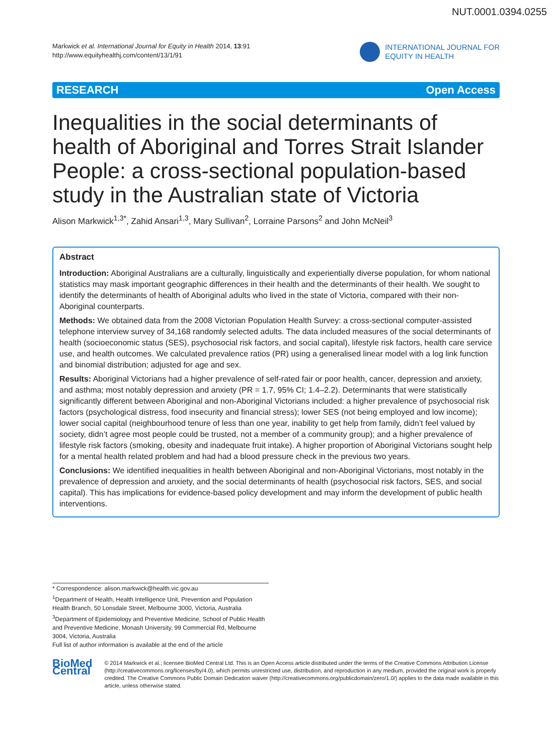NUT.0001.0394.0255
Markwick et al. International Journal for Equity in Health 2014, 13:91
http://www.equityhealthj.com/content/13/1/91
INTERNATIONAL JOURNAL FOR
EQUITY IN HEALTH
RESEARCH Open Access
Inequalities in the social determinants of health of Aboriginal and Torres Strait Islander People: a cross-sectional population-based study in the Australian state of Victoria
Alison Markwick<sup>1,3*</sup>, Zahid Ansari<sup>1,3</sup>, Mary Sullivan<sup>2</sup>, Lorraine Parsons<sup>2</sup> and John McNeil<sup>3</sup>
Abstract
Introduction: Aboriginal Australians are a culturally, linguistically and experientially diverse population, for whom national statistics may mask important geographic differences in their health and the determinants of their health. We sought to identify the determinants of health of Aboriginal adults who lived in the state of Victoria, compared with their non-Aboriginal counterparts.
Methods: We obtained data from the 2008 Victorian Population Health Survey: a cross-sectional computer-assisted telephone interview survey of 34,168 randomly selected adults. The data included measures of the social determinants of health (socioeconomic status (SES), psychosocial risk factors, and social capital), lifestyle risk factors, health care service use, and health outcomes. We calculated prevalence ratios (PR) using a generalised linear model with a log link function and binomial distribution; adjusted for age and sex.
Results: Aboriginal Victorians had a higher prevalence of self-rated fair or poor health, cancer, depression and anxiety, and asthma; most notably depression and anxiety (PR = 1.7, 95% CI; 1.4–2.2). Determinants that were statistically significantly different between Aboriginal and non-Aboriginal Victorians included: a higher prevalence of psychosocial risk factors (psychological distress, food insecurity and financial stress); lower SES (not being employed and low income); lower social capital (neighbourhood tenure of less than one year, inability to get help from family, didn’t feel valued by society, didn’t agree most people could be trusted, not a member of a community group); and a higher prevalence of lifestyle risk factors (smoking, obesity and inadequate fruit intake). A higher proportion of Aboriginal Victorians sought help for a mental health related problem and had had a blood pressure check in the previous two years.
Conclusions: We identified inequalities in health between Aboriginal and non-Aboriginal Victorians, most notably in the prevalence of depression and anxiety, and the social determinants of health (psychosocial risk factors, SES, and social capital). This has implications for evidence-based policy development and may inform the development of public health interventions.
* Correspondence: alison.markwick@health.vic.gov.au
<sup>1</sup> Department of Health, Health Intelligence Unit, Prevention and Population Health Branch, 50 Lonsdale Street, Melbourne 3000, Victoria, Australia
<sup>3</sup> Department of Epidemiology and Preventive Medicine, School of Public Health and Preventive Medicine, Monash University, 99 Commercial Rd, Melbourne 3004, Victoria, Australia
Full list of author information is available at the end of the article
BioMed Central
© 2014 Markwick et al.; licensee BioMed Central Ltd. This is an Open Access article distributed under the terms of the Creative Commons Attribution License (http://creativecommons.org/licenses/by/4.0), which permits unrestricted use, distribution, and reproduction in any medium, provided the original work is properly credited. The Creative Commons Public Domain Dedication waiver (http://creativecommons.org/publicdomain/zero/1.0/) applies to the data made available in this article, unless otherwise stated.